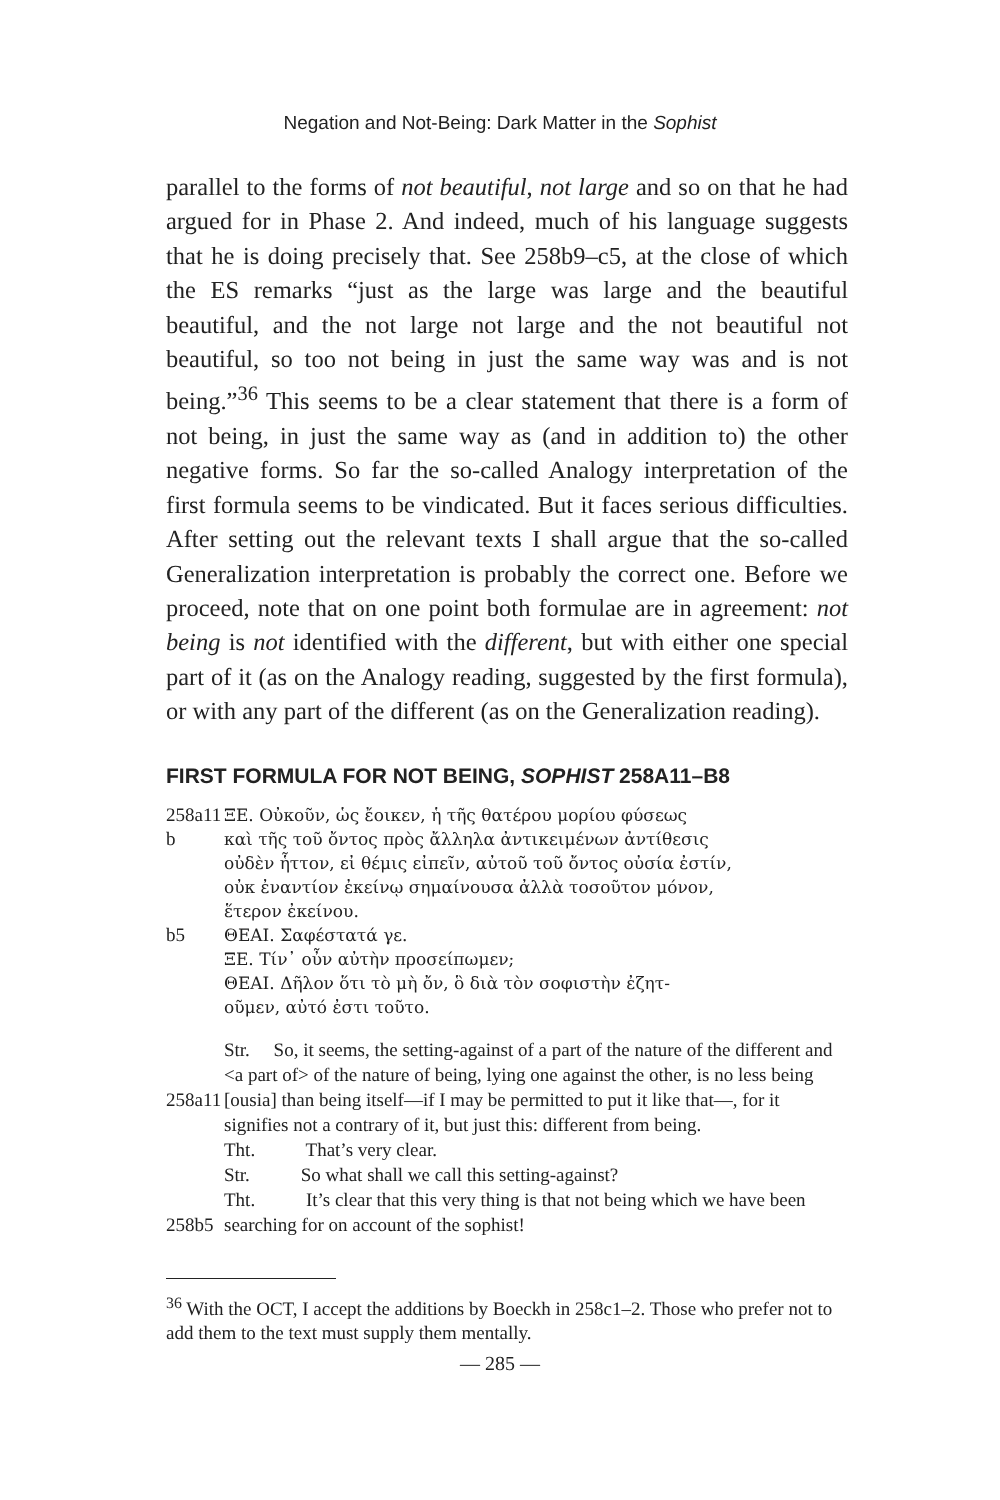Negation and Not-Being: Dark Matter in the Sophist
parallel to the forms of not beautiful, not large and so on that he had argued for in Phase 2. And indeed, much of his language suggests that he is doing precisely that. See 258b9–c5, at the close of which the ES remarks “just as the large was large and the beautiful beautiful, and the not large not large and the not beautiful not beautiful, so too not being in just the same way was and is not being.”<sup>36</sup> This seems to be a clear statement that there is a form of not being, in just the same way as (and in addition to) the other negative forms. So far the so-called Analogy interpretation of the first formula seems to be vindicated. But it faces serious difficulties. After setting out the relevant texts I shall argue that the so-called Generalization interpretation is probably the correct one. Before we proceed, note that on one point both formulae are in agreement: not being is not identified with the different, but with either one special part of it (as on the Analogy reading, suggested by the first formula), or with any part of the different (as on the Generalization reading).
FIRST FORMULA FOR NOT BEING, SOPHIST 258A11–B8
258a11
b
b5
ΞΕ. Οὐκοῦν, ὡς ἔοικεν, ἡ τῆς θατέρου μορίου φύσεως
καὶ τῆς τοῦ ὄντος πρὸς ἄλληλα ἀντικειμένων ἀντίθεσις
οὐδὲν ἧττον, εἰ θέμις εἰπεῖν, αὐτοῦ τοῦ ὄντος οὐσία ἐστίν,
οὐκ ἐναντίον ἐκείνῳ σημαίνουσα ἀλλὰ τοσοῦτον μόνον,
ἕτερον ἐκείνου.
ΘΕΑΙ. Σαφέστατά γε.
ΞΕ. Τίν᾽ οὖν αὐτὴν προσείπωμεν;
ΘΕΑΙ. Δῆλον ὅτι τὸ μὴ ὄν, ὃ διὰ τὸν σοφιστὴν ἐζητ-
οῦμεν, αὐτό ἐστι τοῦτο.
258a11
258b5
Str. So, it seems, the setting-against of a part of the nature of the different and <a part of> of the nature of being, lying one against the other, is no less being [ousia] than being itself—if I may be permitted to put it like that—, for it signifies not a contrary of it, but just this: different from being.
Tht. That’s very clear.
Str. So what shall we call this setting-against?
Tht. It’s clear that this very thing is that not being which we have been searching for on account of the sophist!
<sup>36</sup> With the OCT, I accept the additions by Boeckh in 258c1–2. Those who prefer not to add them to the text must supply them mentally.
— 285 —